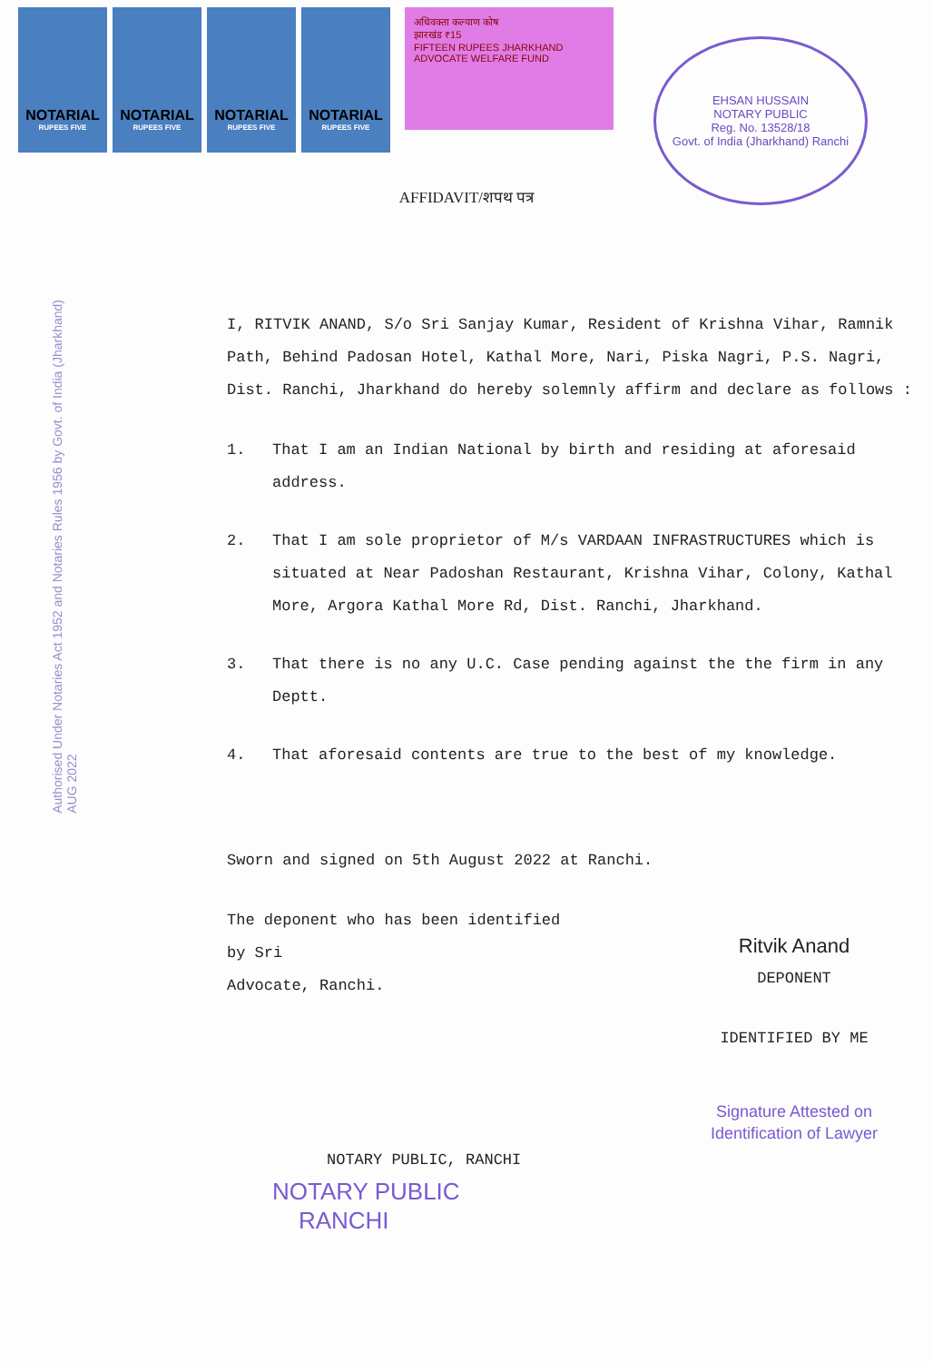NOTARIAL
RUPEES FIVE
NOTARIAL
RUPEES FIVE
NOTARIAL
RUPEES FIVE
NOTARIAL
RUPEES FIVE
अधिवक्ता कल्याण कोष
झारखंड ₹15
FIFTEEN RUPEES JHARKHAND
ADVOCATE WELFARE FUND
EHSAN HUSSAIN
NOTARY PUBLIC
Reg. No. 13528/18
Govt. of India (Jharkhand) Ranchi
AFFIDAVIT/शपथ पत्र
Authorised Under Notaries Act 1952 and Notaries Rules 1956 by Govt. of India (Jharkhand)
AUG 2022
I, RITVIK ANAND, S/o Sri Sanjay Kumar, Resident of Krishna Vihar, Ramnik Path, Behind Padosan Hotel, Kathal More, Nari, Piska Nagri, P.S. Nagri, Dist. Ranchi, Jharkhand do hereby solemnly affirm and declare as follows :
1. That I am an Indian National by birth and residing at aforesaid address.
2. That I am sole proprietor of M/s VARDAAN INFRASTRUCTURES which is situated at Near Padoshan Restaurant, Krishna Vihar, Colony, Kathal More, Argora Kathal More Rd, Dist. Ranchi, Jharkhand.
3. That there is no any U.C. Case pending against the the firm in any Deptt.
4. That aforesaid contents are true to the best of my knowledge.
Sworn and signed on 5th August 2022 at Ranchi.
The deponent who has been identified
by Sri
Advocate, Ranchi.
Ritvik Anand
DEPONENT
IDENTIFIED BY ME
Signature Attested on Identification of Lawyer
NOTARY PUBLIC, RANCHI
NOTARY PUBLIC
RANCHI